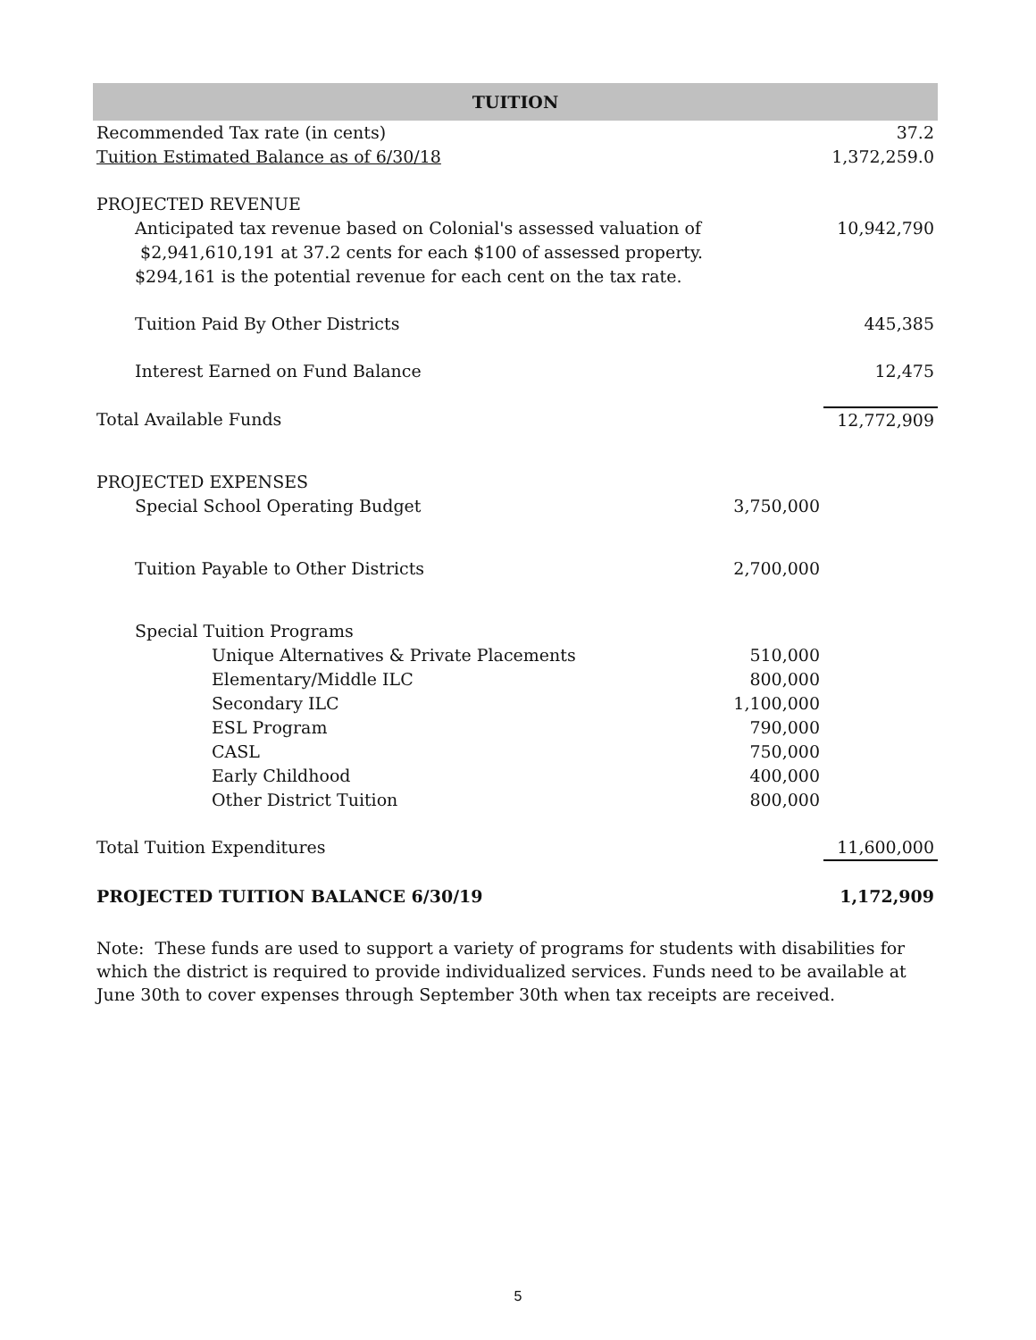| TUITION | | |
| --- | --- | --- |
| Recommended Tax rate (in cents) | | 37.2 |
| Tuition Estimated Balance as of 6/30/18 | | 1,372,259.0 |
| PROJECTED REVENUE | | |
| Anticipated tax revenue based on Colonial's assessed valuation of $2,941,610,191 at 37.2 cents for each $100 of assessed property. $294,161 is the potential revenue for each cent on the tax rate. | | 10,942,790 |
| Tuition Paid By Other Districts | | 445,385 |
| Interest Earned on Fund Balance | | 12,475 |
| Total Available Funds | | 12,772,909 |
| PROJECTED EXPENSES | | |
| Special School Operating Budget | 3,750,000 | |
| Tuition Payable to Other Districts | 2,700,000 | |
| Special Tuition Programs | | |
| Unique Alternatives & Private Placements | 510,000 | |
| Elementary/Middle ILC | 800,000 | |
| Secondary ILC | 1,100,000 | |
| ESL Program | 790,000 | |
| CASL | 750,000 | |
| Early Childhood | 400,000 | |
| Other District Tuition | 800,000 | |
| Total Tuition Expenditures | | 11,600,000 |
| PROJECTED TUITION BALANCE 6/30/19 | | 1,172,909 |
Note: These funds are used to support a variety of programs for students with disabilities for which the district is required to provide individualized services. Funds need to be available at June 30th to cover expenses through September 30th when tax receipts are received.
5